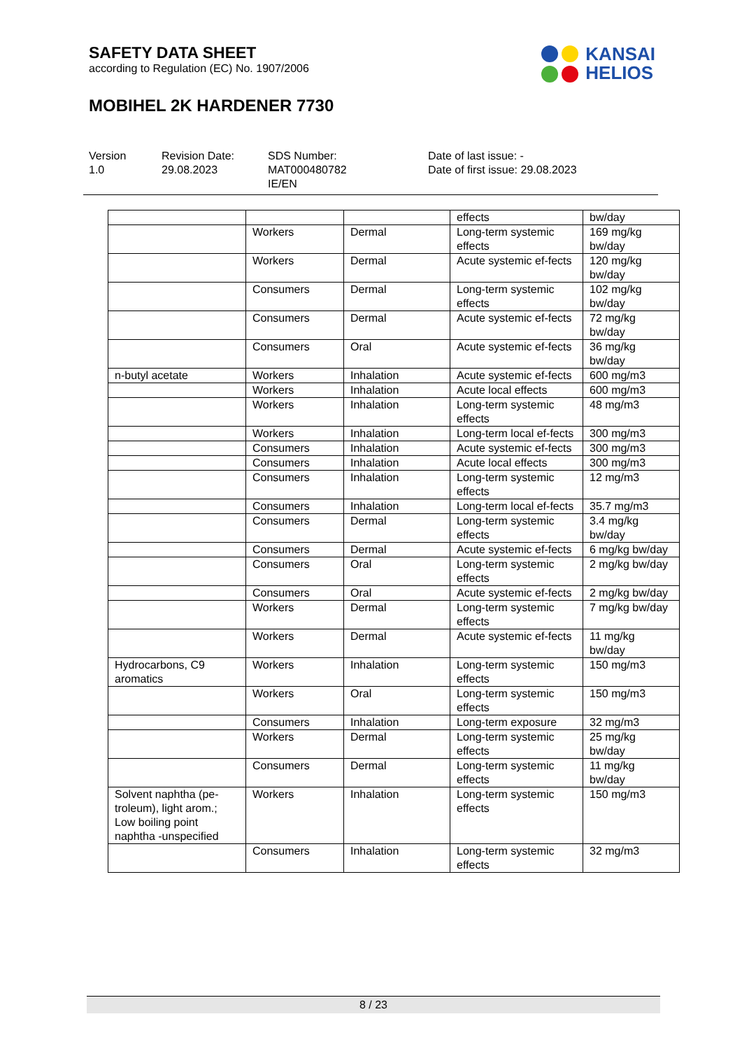SAFETY DATA SHEET
according to Regulation (EC) No. 1907/2006
KANSAI
HELIOS
MOBIHEL 2K HARDENER 7730
Version
1.0
Revision Date:
29.08.2023
SDS Number:
MAT000480782
IE/EN
Date of last issue: -
Date of first issue: 29.08.2023
| | | | effects | bw/day |
| | Workers | Dermal | Long-term systemic effects | 169 mg/kg bw/day |
| | Workers | Dermal | Acute systemic ef-fects | 120 mg/kg bw/day |
| | Consumers | Dermal | Long-term systemic effects | 102 mg/kg bw/day |
| | Consumers | Dermal | Acute systemic ef-fects | 72 mg/kg bw/day |
| | Consumers | Oral | Acute systemic ef-fects | 36 mg/kg bw/day |
| n-butyl acetate | Workers | Inhalation | Acute systemic ef-fects | 600 mg/m3 |
| | Workers | Inhalation | Acute local effects | 600 mg/m3 |
| | Workers | Inhalation | Long-term systemic effects | 48 mg/m3 |
| | Workers | Inhalation | Long-term local ef-fects | 300 mg/m3 |
| | Consumers | Inhalation | Acute systemic ef-fects | 300 mg/m3 |
| | Consumers | Inhalation | Acute local effects | 300 mg/m3 |
| | Consumers | Inhalation | Long-term systemic effects | 12 mg/m3 |
| | Consumers | Inhalation | Long-term local ef-fects | 35.7 mg/m3 |
| | Consumers | Dermal | Long-term systemic effects | 3.4 mg/kg bw/day |
| | Consumers | Dermal | Acute systemic ef-fects | 6 mg/kg bw/day |
| | Consumers | Oral | Long-term systemic effects | 2 mg/kg bw/day |
| | Consumers | Oral | Acute systemic ef-fects | 2 mg/kg bw/day |
| | Workers | Dermal | Long-term systemic effects | 7 mg/kg bw/day |
| | Workers | Dermal | Acute systemic ef-fects | 11 mg/kg bw/day |
| Hydrocarbons, C9 aromatics | Workers | Inhalation | Long-term systemic effects | 150 mg/m3 |
| | Workers | Oral | Long-term systemic effects | 150 mg/m3 |
| | Consumers | Inhalation | Long-term exposure | 32 mg/m3 |
| | Workers | Dermal | Long-term systemic effects | 25 mg/kg bw/day |
| | Consumers | Dermal | Long-term systemic effects | 11 mg/kg bw/day |
| Solvent naphtha (pe-troleum), light arom.; Low boiling point naphtha -unspecified | Workers | Inhalation | Long-term systemic effects | 150 mg/m3 |
| | Consumers | Inhalation | Long-term systemic effects | 32 mg/m3 |
8 / 23